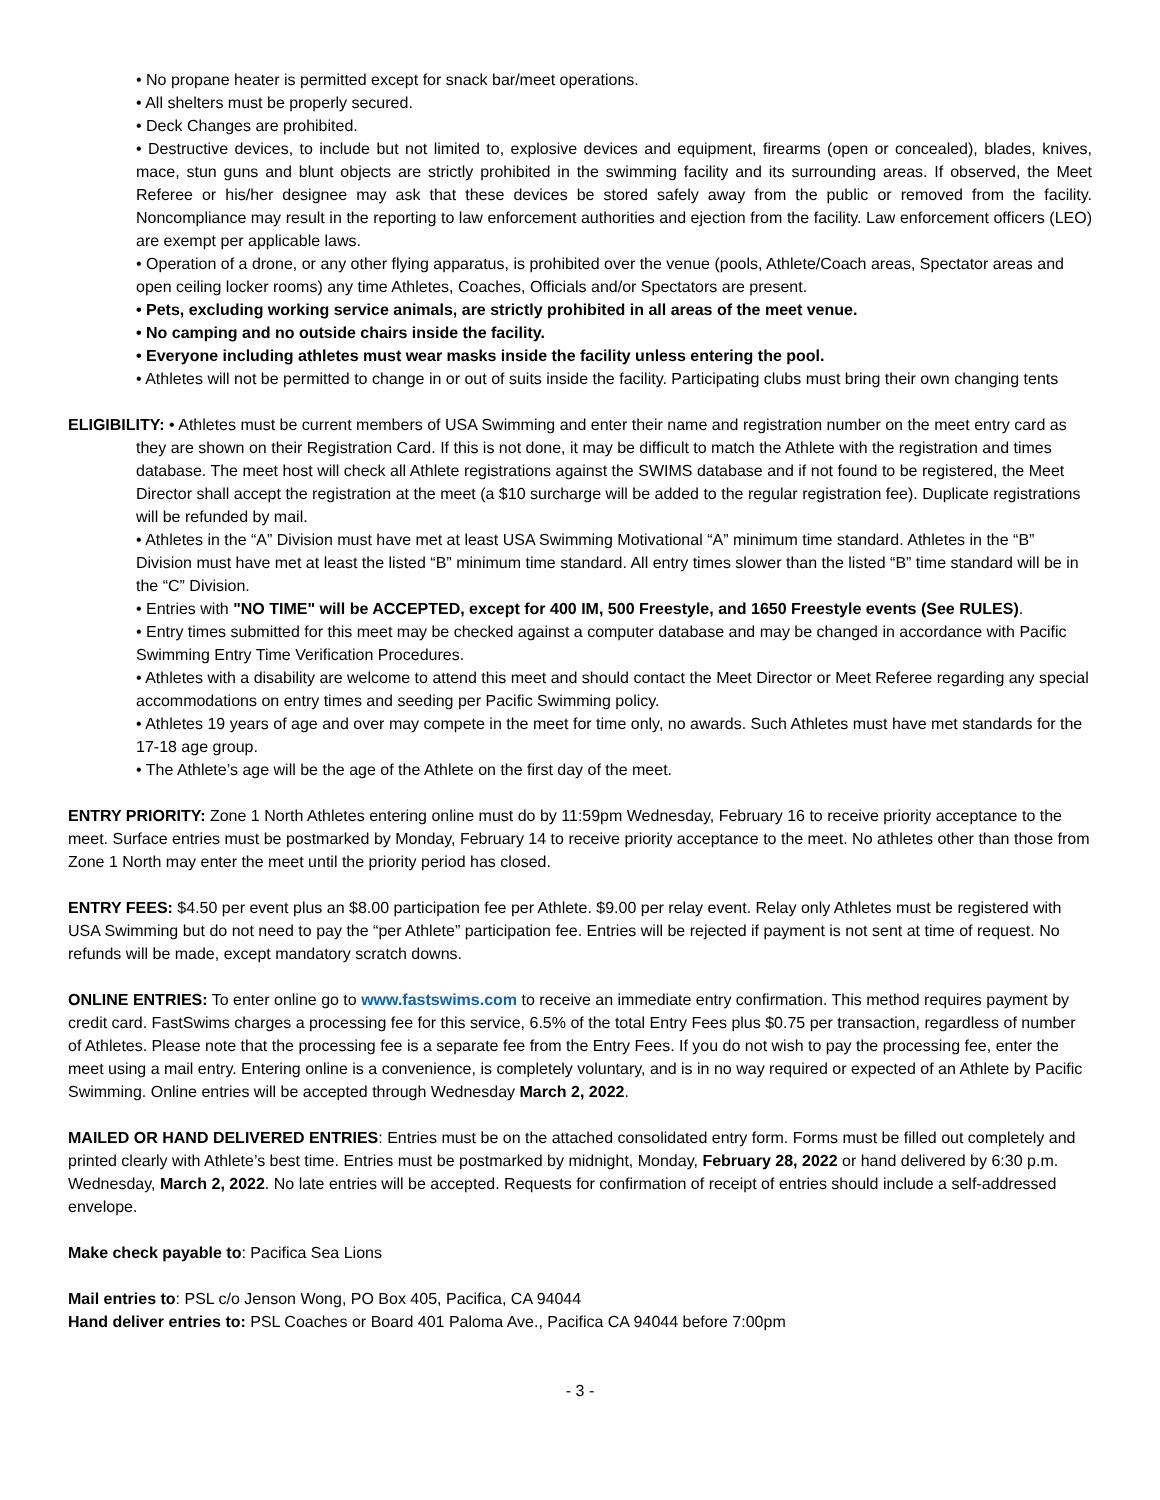• No propane heater is permitted except for snack bar/meet operations.
• All shelters must be properly secured.
• Deck Changes are prohibited.
• Destructive devices, to include but not limited to, explosive devices and equipment, firearms (open or concealed), blades, knives, mace, stun guns and blunt objects are strictly prohibited in the swimming facility and its surrounding areas. If observed, the Meet Referee or his/her designee may ask that these devices be stored safely away from the public or removed from the facility. Noncompliance may result in the reporting to law enforcement authorities and ejection from the facility. Law enforcement officers (LEO) are exempt per applicable laws.
• Operation of a drone, or any other flying apparatus, is prohibited over the venue (pools, Athlete/Coach areas, Spectator areas and open ceiling locker rooms) any time Athletes, Coaches, Officials and/or Spectators are present.
• Pets, excluding working service animals, are strictly prohibited in all areas of the meet venue.
• No camping and no outside chairs inside the facility.
• Everyone including athletes must wear masks inside the facility unless entering the pool.
• Athletes will not be permitted to change in or out of suits inside the facility. Participating clubs must bring their own changing tents
ELIGIBILITY: • Athletes must be current members of USA Swimming and enter their name and registration number on the meet entry card as they are shown on their Registration Card. If this is not done, it may be difficult to match the Athlete with the registration and times database. The meet host will check all Athlete registrations against the SWIMS database and if not found to be registered, the Meet Director shall accept the registration at the meet (a $10 surcharge will be added to the regular registration fee). Duplicate registrations will be refunded by mail.
• Athletes in the “A” Division must have met at least USA Swimming Motivational “A” minimum time standard. Athletes in the “B” Division must have met at least the listed “B” minimum time standard. All entry times slower than the listed “B” time standard will be in the “C” Division.
• Entries with "NO TIME" will be ACCEPTED, except for 400 IM, 500 Freestyle, and 1650 Freestyle events (See RULES).
• Entry times submitted for this meet may be checked against a computer database and may be changed in accordance with Pacific Swimming Entry Time Verification Procedures.
• Athletes with a disability are welcome to attend this meet and should contact the Meet Director or Meet Referee regarding any special accommodations on entry times and seeding per Pacific Swimming policy.
• Athletes 19 years of age and over may compete in the meet for time only, no awards. Such Athletes must have met standards for the 17-18 age group.
• The Athlete’s age will be the age of the Athlete on the first day of the meet.
ENTRY PRIORITY: Zone 1 North Athletes entering online must do by 11:59pm Wednesday, February 16 to receive priority acceptance to the meet. Surface entries must be postmarked by Monday, February 14 to receive priority acceptance to the meet. No athletes other than those from Zone 1 North may enter the meet until the priority period has closed.
ENTRY FEES: $4.50 per event plus an $8.00 participation fee per Athlete. $9.00 per relay event. Relay only Athletes must be registered with USA Swimming but do not need to pay the “per Athlete” participation fee. Entries will be rejected if payment is not sent at time of request. No refunds will be made, except mandatory scratch downs.
ONLINE ENTRIES: To enter online go to www.fastswims.com to receive an immediate entry confirmation. This method requires payment by credit card. FastSwims charges a processing fee for this service, 6.5% of the total Entry Fees plus $0.75 per transaction, regardless of number of Athletes. Please note that the processing fee is a separate fee from the Entry Fees. If you do not wish to pay the processing fee, enter the meet using a mail entry. Entering online is a convenience, is completely voluntary, and is in no way required or expected of an Athlete by Pacific Swimming. Online entries will be accepted through Wednesday March 2, 2022.
MAILED OR HAND DELIVERED ENTRIES: Entries must be on the attached consolidated entry form. Forms must be filled out completely and printed clearly with Athlete’s best time. Entries must be postmarked by midnight, Monday, February 28, 2022 or hand delivered by 6:30 p.m. Wednesday, March 2, 2022. No late entries will be accepted. Requests for confirmation of receipt of entries should include a self-addressed envelope.
Make check payable to: Pacifica Sea Lions
Mail entries to: PSL c/o Jenson Wong, PO Box 405, Pacifica, CA 94044
Hand deliver entries to: PSL Coaches or Board 401 Paloma Ave., Pacifica CA 94044 before 7:00pm
- 3 -